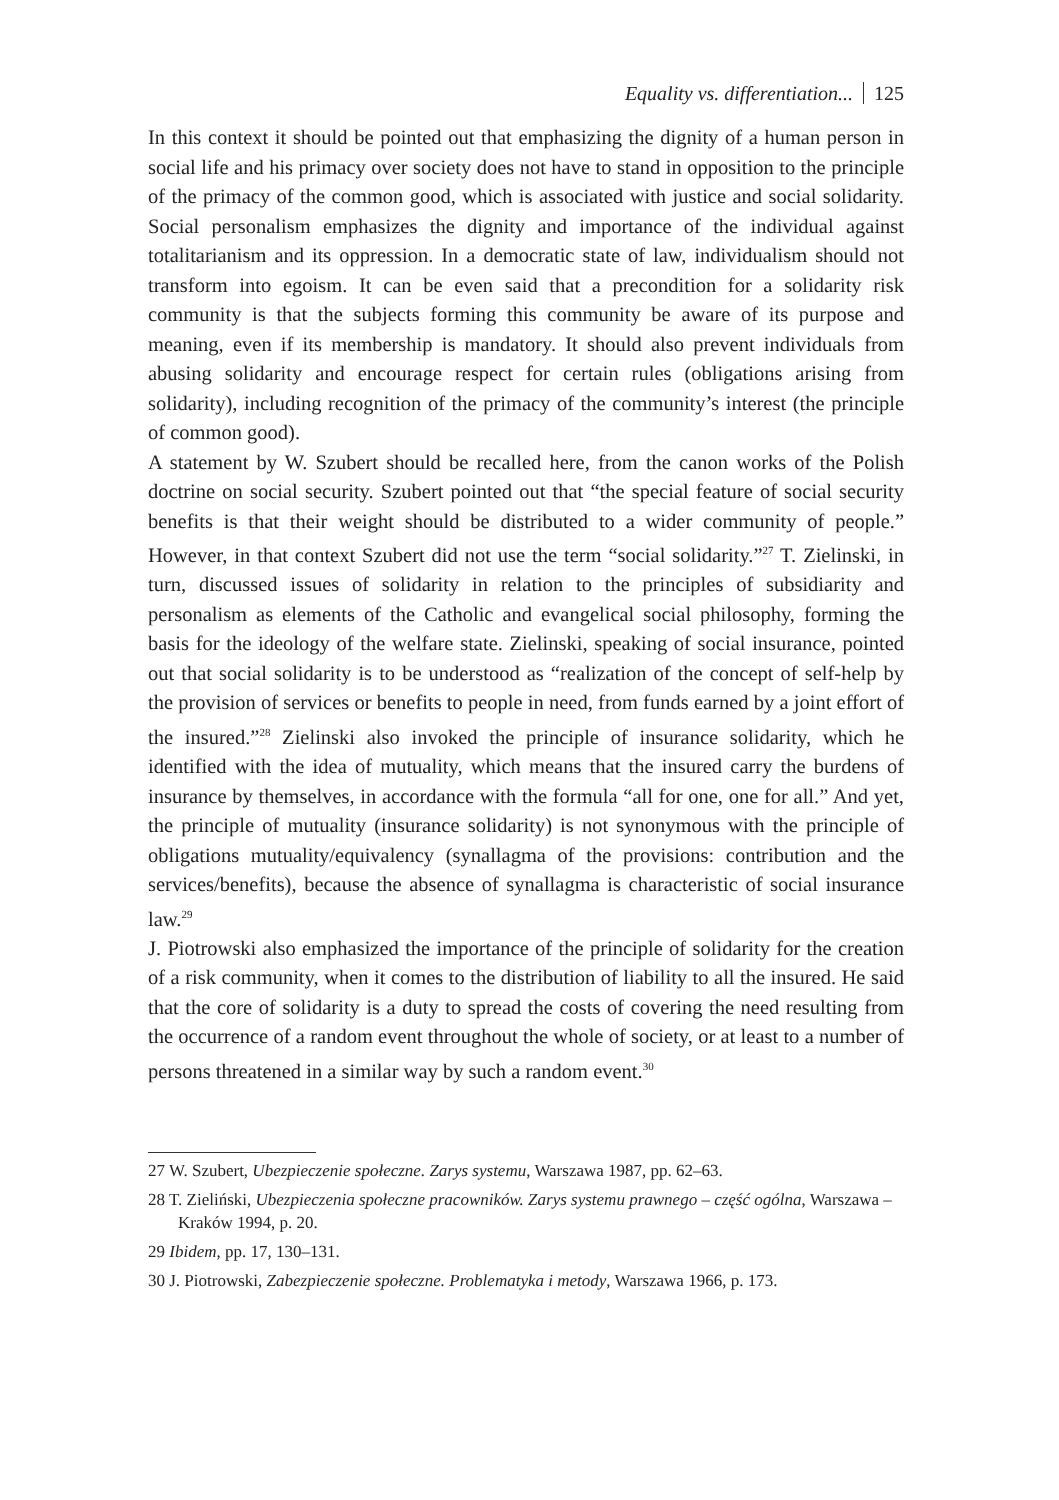Equality vs. differentiation... 125
In this context it should be pointed out that emphasizing the dignity of a human person in social life and his primacy over society does not have to stand in opposition to the principle of the primacy of the common good, which is associated with justice and social solidarity. Social personalism emphasizes the dignity and importance of the individual against totalitarianism and its oppression. In a democratic state of law, individualism should not transform into egoism. It can be even said that a precondition for a solidarity risk community is that the subjects forming this community be aware of its purpose and meaning, even if its membership is mandatory. It should also prevent individuals from abusing solidarity and encourage respect for certain rules (obligations arising from solidarity), including recognition of the primacy of the community’s interest (the principle of common good).
A statement by W. Szubert should be recalled here, from the canon works of the Polish doctrine on social security. Szubert pointed out that “the special feature of social security benefits is that their weight should be distributed to a wider community of people.” However, in that context Szubert did not use the term “social solidarity.”<sup>27</sup> T. Zielinski, in turn, discussed issues of solidarity in relation to the principles of subsidiarity and personalism as elements of the Catholic and evangelical social philosophy, forming the basis for the ideology of the welfare state. Zielinski, speaking of social insurance, pointed out that social solidarity is to be understood as “realization of the concept of self-help by the provision of services or benefits to people in need, from funds earned by a joint effort of the insured.”<sup>28</sup> Zielinski also invoked the principle of insurance solidarity, which he identified with the idea of mutuality, which means that the insured carry the burdens of insurance by themselves, in accordance with the formula “all for one, one for all.” And yet, the principle of mutuality (insurance solidarity) is not synonymous with the principle of obligations mutuality/equivalency (synallagma of the provisions: contribution and the services/benefits), because the absence of synallagma is characteristic of social insurance law.<sup>29</sup>
J. Piotrowski also emphasized the importance of the principle of solidarity for the creation of a risk community, when it comes to the distribution of liability to all the insured. He said that the core of solidarity is a duty to spread the costs of covering the need resulting from the occurrence of a random event throughout the whole of society, or at least to a number of persons threatened in a similar way by such a random event.<sup>30</sup>
27 W. Szubert, Ubezpieczenie społeczne. Zarys systemu, Warszawa 1987, pp. 62–63.
28 T. Zieliński, Ubezpieczenia społeczne pracowników. Zarys systemu prawnego – część ogólna, Warszawa – Kraków 1994, p. 20.
29 Ibidem, pp. 17, 130–131.
30 J. Piotrowski, Zabezpieczenie społeczne. Problematyka i metody, Warszawa 1966, p. 173.